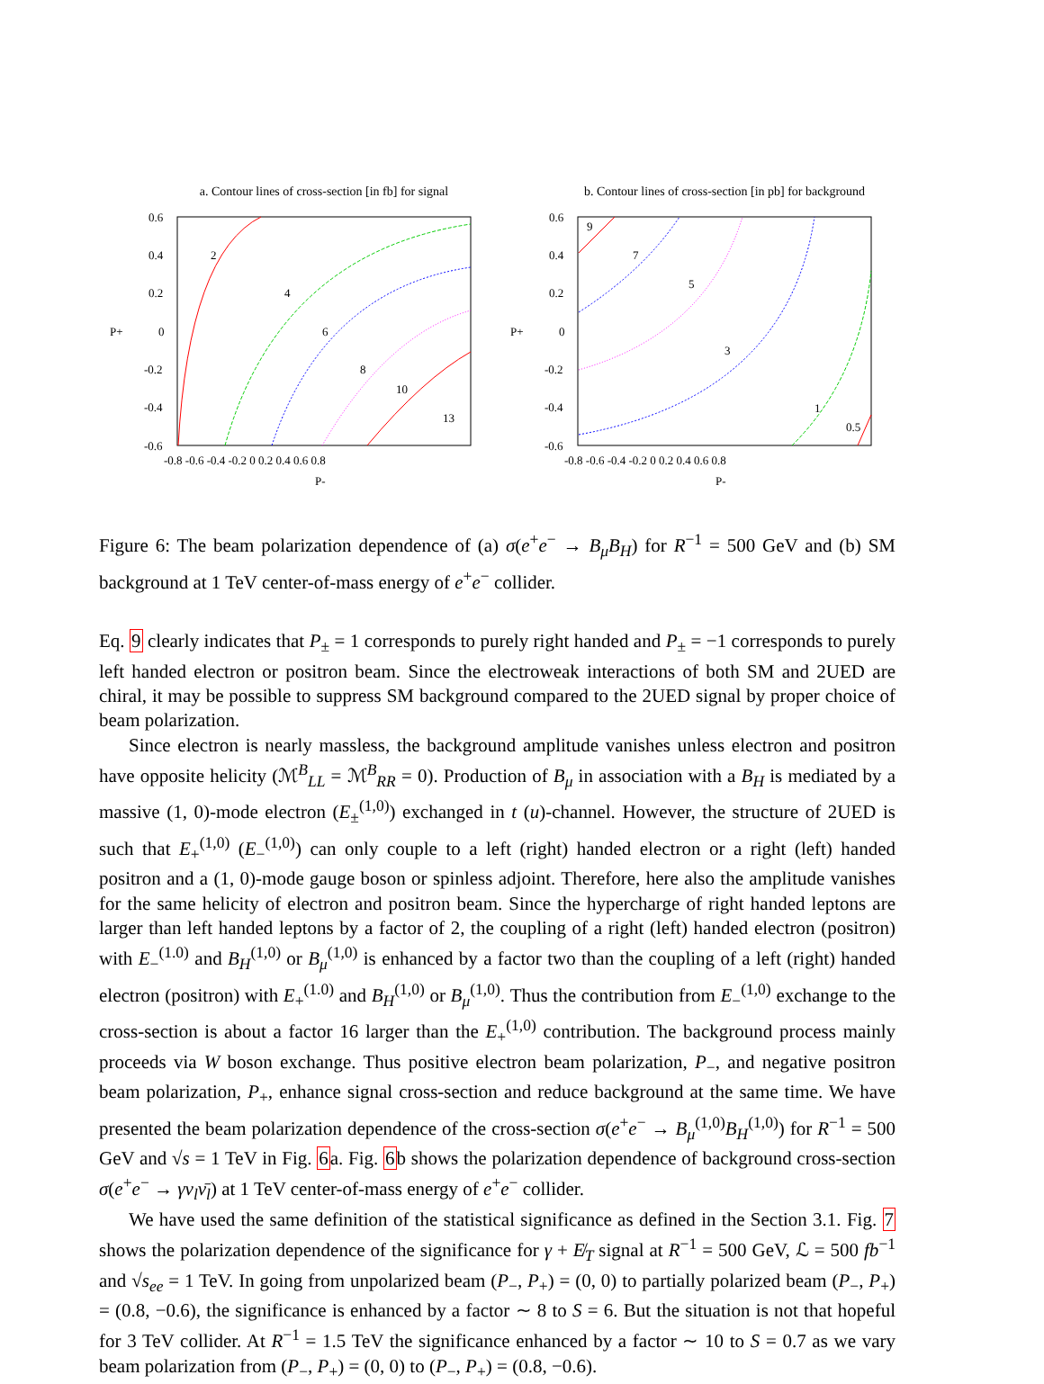a. Contour lines of cross-section [in fb] for signal
0.6
0.4
0.2
0
-0.2
-0.4
-0.6
-0.8 -0.6 -0.4 -0.2 0 0.2 0.4 0.6 0.8
P+
P-
2
4
6
8
10
13
b. Contour lines of cross-section [in pb] for background
0.6
0.4
0.2
0
-0.2
-0.4
-0.6
-0.8 -0.6 -0.4 -0.2 0 0.2 0.4 0.6 0.8
P+
P-
9
7
5
3
1
0.5
Figure 6: The beam polarization dependence of (a) σ(e<sup>+</sup>e<sup>−</sup> → B<sub>μ</sub>B<sub>H</sub>) for R<sup>−1</sup> = 500 GeV and (b) SM background at 1 TeV center-of-mass energy of e<sup>+</sup>e<sup>−</sup> collider.
Eq. 9 clearly indicates that P<sub>±</sub> = 1 corresponds to purely right handed and P<sub>±</sub> = −1 corresponds to purely left handed electron or positron beam. Since the electroweak interactions of both SM and 2UED are chiral, it may be possible to suppress SM background compared to the 2UED signal by proper choice of beam polarization.
Since electron is nearly massless, the background amplitude vanishes unless electron and positron have opposite helicity (ℳ<sup>B</sup><sub>LL</sub> = ℳ<sup>B</sup><sub>RR</sub> = 0). Production of B<sub>μ</sub> in association with a B<sub>H</sub> is mediated by a massive (1, 0)-mode electron (E<sub>±</sub><sup>(1,0)</sup>) exchanged in t (u)-channel. However, the structure of 2UED is such that E<sub>+</sub><sup>(1,0)</sup> (E<sub>−</sub><sup>(1,0)</sup>) can only couple to a left (right) handed electron or a right (left) handed positron and a (1, 0)-mode gauge boson or spinless adjoint. Therefore, here also the amplitude vanishes for the same helicity of electron and positron beam. Since the hypercharge of right handed leptons are larger than left handed leptons by a factor of 2, the coupling of a right (left) handed electron (positron) with E<sub>−</sub><sup>(1.0)</sup> and B<sub>H</sub><sup>(1,0)</sup> or B<sub>μ</sub><sup>(1,0)</sup> is enhanced by a factor two than the coupling of a left (right) handed electron (positron) with E<sub>+</sub><sup>(1.0)</sup> and B<sub>H</sub><sup>(1,0)</sup> or B<sub>μ</sub><sup>(1,0)</sup>. Thus the contribution from E<sub>−</sub><sup>(1,0)</sup> exchange to the cross-section is about a factor 16 larger than the E<sub>+</sub><sup>(1,0)</sup> contribution. The background process mainly proceeds via W boson exchange. Thus positive electron beam polarization, P<sub>−</sub>, and negative positron beam polarization, P<sub>+</sub>, enhance signal cross-section and reduce background at the same time. We have presented the beam polarization dependence of the cross-section σ(e<sup>+</sup>e<sup>−</sup> → B<sub>μ</sub><sup>(1,0)</sup>B<sub>H</sub><sup>(1,0)</sup>) for R<sup>−1</sup> = 500 GeV and √s = 1 TeV in Fig. 6a. Fig. 6b shows the polarization dependence of background cross-section σ(e<sup>+</sup>e<sup>−</sup> → γν<sub>l</sub>ν̄<sub>l</sub>) at 1 TeV center-of-mass energy of e<sup>+</sup>e<sup>−</sup> collider.
We have used the same definition of the statistical significance as defined in the Section 3.1. Fig. 7 shows the polarization dependence of the significance for γ + E̸<sub>T</sub> signal at R<sup>−1</sup> = 500 GeV, ℒ = 500 fb<sup>−1</sup> and √s<sub>ee</sub> = 1 TeV. In going from unpolarized beam (P<sub>−</sub>, P<sub>+</sub>) = (0, 0) to partially polarized beam (P<sub>−</sub>, P<sub>+</sub>) = (0.8, −0.6), the significance is enhanced by a factor ∼ 8 to S = 6. But the situation is not that hopeful for 3 TeV collider. At R<sup>−1</sup> = 1.5 TeV the significance enhanced by a factor ∼ 10 to S = 0.7 as we vary beam polarization from (P<sub>−</sub>, P<sub>+</sub>) = (0, 0) to (P<sub>−</sub>, P<sub>+</sub>) = (0.8, −0.6).